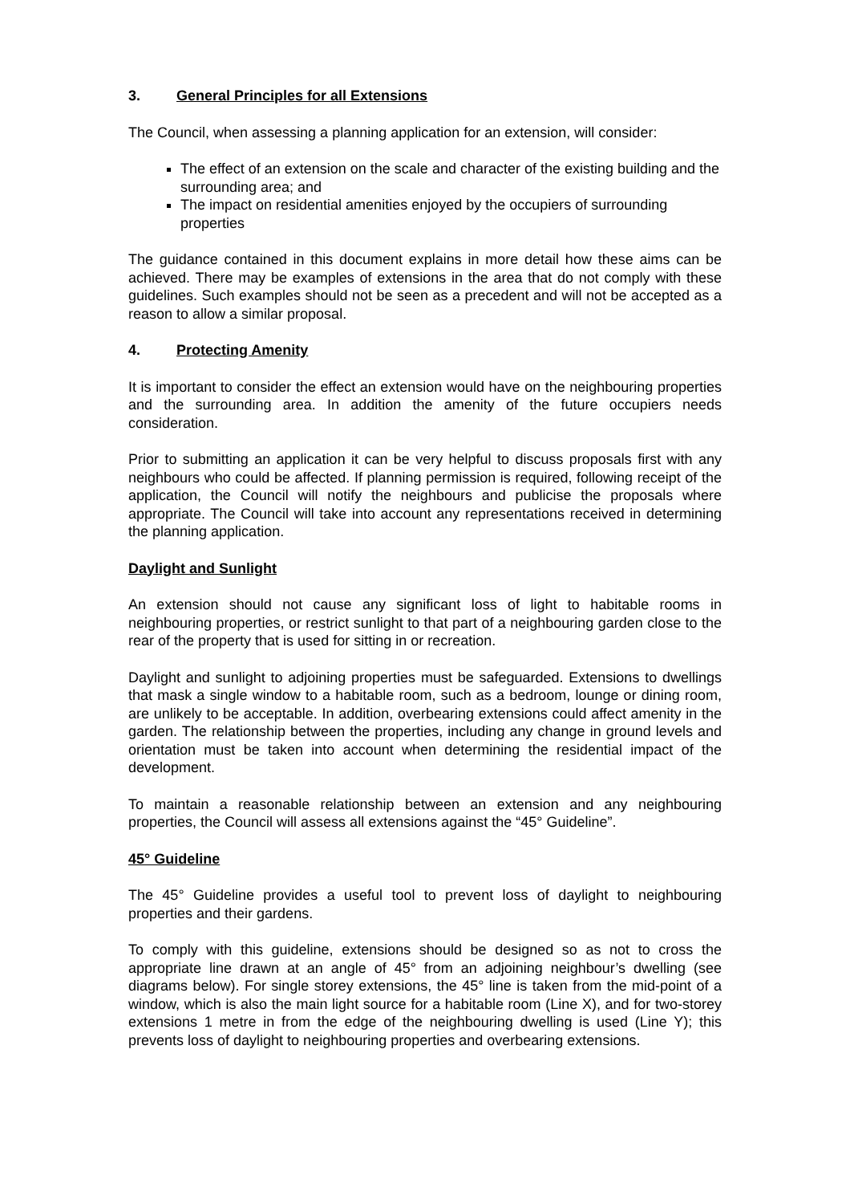3. General Principles for all Extensions
The Council, when assessing a planning application for an extension, will consider:
The effect of an extension on the scale and character of the existing building and the surrounding area; and
The impact on residential amenities enjoyed by the occupiers of surrounding properties
The guidance contained in this document explains in more detail how these aims can be achieved. There may be examples of extensions in the area that do not comply with these guidelines. Such examples should not be seen as a precedent and will not be accepted as a reason to allow a similar proposal.
4. Protecting Amenity
It is important to consider the effect an extension would have on the neighbouring properties and the surrounding area. In addition the amenity of the future occupiers needs consideration.
Prior to submitting an application it can be very helpful to discuss proposals first with any neighbours who could be affected. If planning permission is required, following receipt of the application, the Council will notify the neighbours and publicise the proposals where appropriate. The Council will take into account any representations received in determining the planning application.
Daylight and Sunlight
An extension should not cause any significant loss of light to habitable rooms in neighbouring properties, or restrict sunlight to that part of a neighbouring garden close to the rear of the property that is used for sitting in or recreation.
Daylight and sunlight to adjoining properties must be safeguarded. Extensions to dwellings that mask a single window to a habitable room, such as a bedroom, lounge or dining room, are unlikely to be acceptable. In addition, overbearing extensions could affect amenity in the garden. The relationship between the properties, including any change in ground levels and orientation must be taken into account when determining the residential impact of the development.
To maintain a reasonable relationship between an extension and any neighbouring properties, the Council will assess all extensions against the “45° Guideline”.
45° Guideline
The 45° Guideline provides a useful tool to prevent loss of daylight to neighbouring properties and their gardens.
To comply with this guideline, extensions should be designed so as not to cross the appropriate line drawn at an angle of 45° from an adjoining neighbour’s dwelling (see diagrams below). For single storey extensions, the 45° line is taken from the mid-point of a window, which is also the main light source for a habitable room (Line X), and for two-storey extensions 1 metre in from the edge of the neighbouring dwelling is used (Line Y); this prevents loss of daylight to neighbouring properties and overbearing extensions.